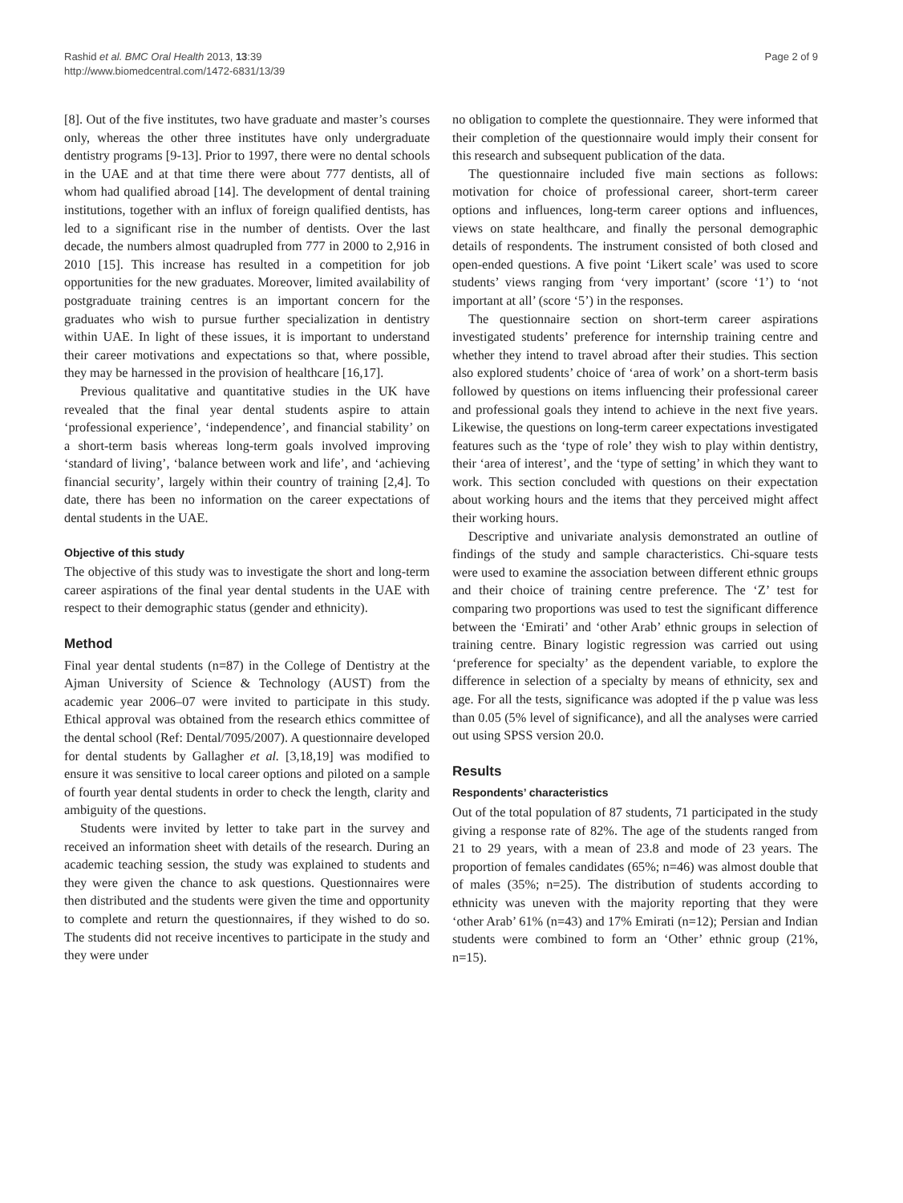Rashid et al. BMC Oral Health 2013, 13:39
http://www.biomedcentral.com/1472-6831/13/39
Page 2 of 9
[8]. Out of the five institutes, two have graduate and master’s courses only, whereas the other three institutes have only undergraduate dentistry programs [9-13]. Prior to 1997, there were no dental schools in the UAE and at that time there were about 777 dentists, all of whom had qualified abroad [14]. The development of dental training institutions, together with an influx of foreign qualified dentists, has led to a significant rise in the number of dentists. Over the last decade, the numbers almost quadrupled from 777 in 2000 to 2,916 in 2010 [15]. This increase has resulted in a competition for job opportunities for the new graduates. Moreover, limited availability of postgraduate training centres is an important concern for the graduates who wish to pursue further specialization in dentistry within UAE. In light of these issues, it is important to understand their career motivations and expectations so that, where possible, they may be harnessed in the provision of healthcare [16,17].
Previous qualitative and quantitative studies in the UK have revealed that the final year dental students aspire to attain ‘professional experience’, ‘independence’, and financial stability’ on a short-term basis whereas long-term goals involved improving ‘standard of living’, ‘balance between work and life’, and ‘achieving financial security’, largely within their country of training [2,4]. To date, there has been no information on the career expectations of dental students in the UAE.
Objective of this study
The objective of this study was to investigate the short and long-term career aspirations of the final year dental students in the UAE with respect to their demographic status (gender and ethnicity).
Method
Final year dental students (n=87) in the College of Dentistry at the Ajman University of Science & Technology (AUST) from the academic year 2006–07 were invited to participate in this study. Ethical approval was obtained from the research ethics committee of the dental school (Ref: Dental/7095/2007). A questionnaire developed for dental students by Gallagher et al. [3,18,19] was modified to ensure it was sensitive to local career options and piloted on a sample of fourth year dental students in order to check the length, clarity and ambiguity of the questions.
Students were invited by letter to take part in the survey and received an information sheet with details of the research. During an academic teaching session, the study was explained to students and they were given the chance to ask questions. Questionnaires were then distributed and the students were given the time and opportunity to complete and return the questionnaires, if they wished to do so. The students did not receive incentives to participate in the study and they were under
no obligation to complete the questionnaire. They were informed that their completion of the questionnaire would imply their consent for this research and subsequent publication of the data.
The questionnaire included five main sections as follows: motivation for choice of professional career, short-term career options and influences, long-term career options and influences, views on state healthcare, and finally the personal demographic details of respondents. The instrument consisted of both closed and open-ended questions. A five point ‘Likert scale’ was used to score students’ views ranging from ‘very important’ (score ‘1’) to ‘not important at all’ (score ‘5’) in the responses.
The questionnaire section on short-term career aspirations investigated students’ preference for internship training centre and whether they intend to travel abroad after their studies. This section also explored students’ choice of ‘area of work’ on a short-term basis followed by questions on items influencing their professional career and professional goals they intend to achieve in the next five years. Likewise, the questions on long-term career expectations investigated features such as the ‘type of role’ they wish to play within dentistry, their ‘area of interest’, and the ‘type of setting’ in which they want to work. This section concluded with questions on their expectation about working hours and the items that they perceived might affect their working hours.
Descriptive and univariate analysis demonstrated an outline of findings of the study and sample characteristics. Chi-square tests were used to examine the association between different ethnic groups and their choice of training centre preference. The ‘Z’ test for comparing two proportions was used to test the significant difference between the ‘Emirati’ and ‘other Arab’ ethnic groups in selection of training centre. Binary logistic regression was carried out using ‘preference for specialty’ as the dependent variable, to explore the difference in selection of a specialty by means of ethnicity, sex and age. For all the tests, significance was adopted if the p value was less than 0.05 (5% level of significance), and all the analyses were carried out using SPSS version 20.0.
Results
Respondents’ characteristics
Out of the total population of 87 students, 71 participated in the study giving a response rate of 82%. The age of the students ranged from 21 to 29 years, with a mean of 23.8 and mode of 23 years. The proportion of females candidates (65%; n=46) was almost double that of males (35%; n=25). The distribution of students according to ethnicity was uneven with the majority reporting that they were ‘other Arab’ 61% (n=43) and 17% Emirati (n=12); Persian and Indian students were combined to form an ‘Other’ ethnic group (21%, n=15).